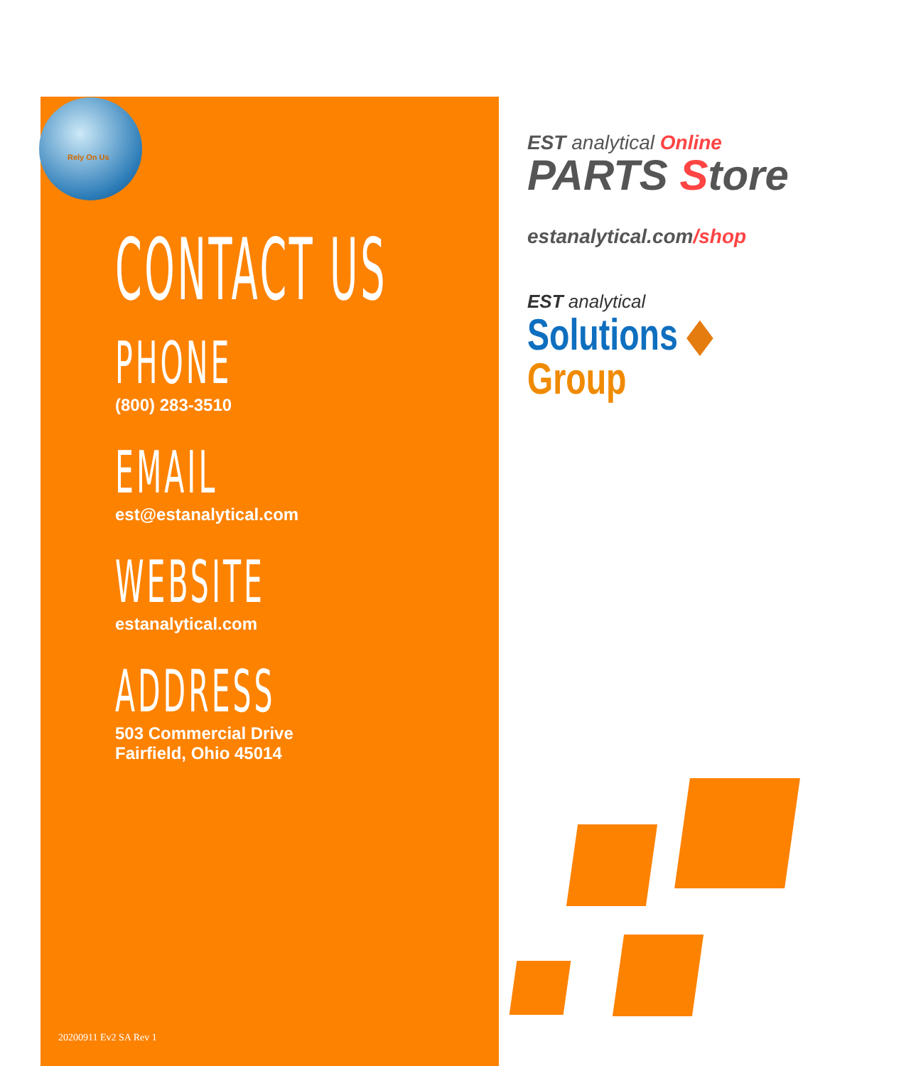Rely On Us
CONTACT US
PHONE
(800) 283-3510
EMAIL
est@estanalytical.com
WEBSITE
estanalytical.com
ADDRESS
503 Commercial Drive
Fairfield, Ohio 45014
EST analytical Online
PARTS Store
estanalytical.com/shop
EST analytical
Solutions ◆ Group
20200911 Ev2 SA Rev 1